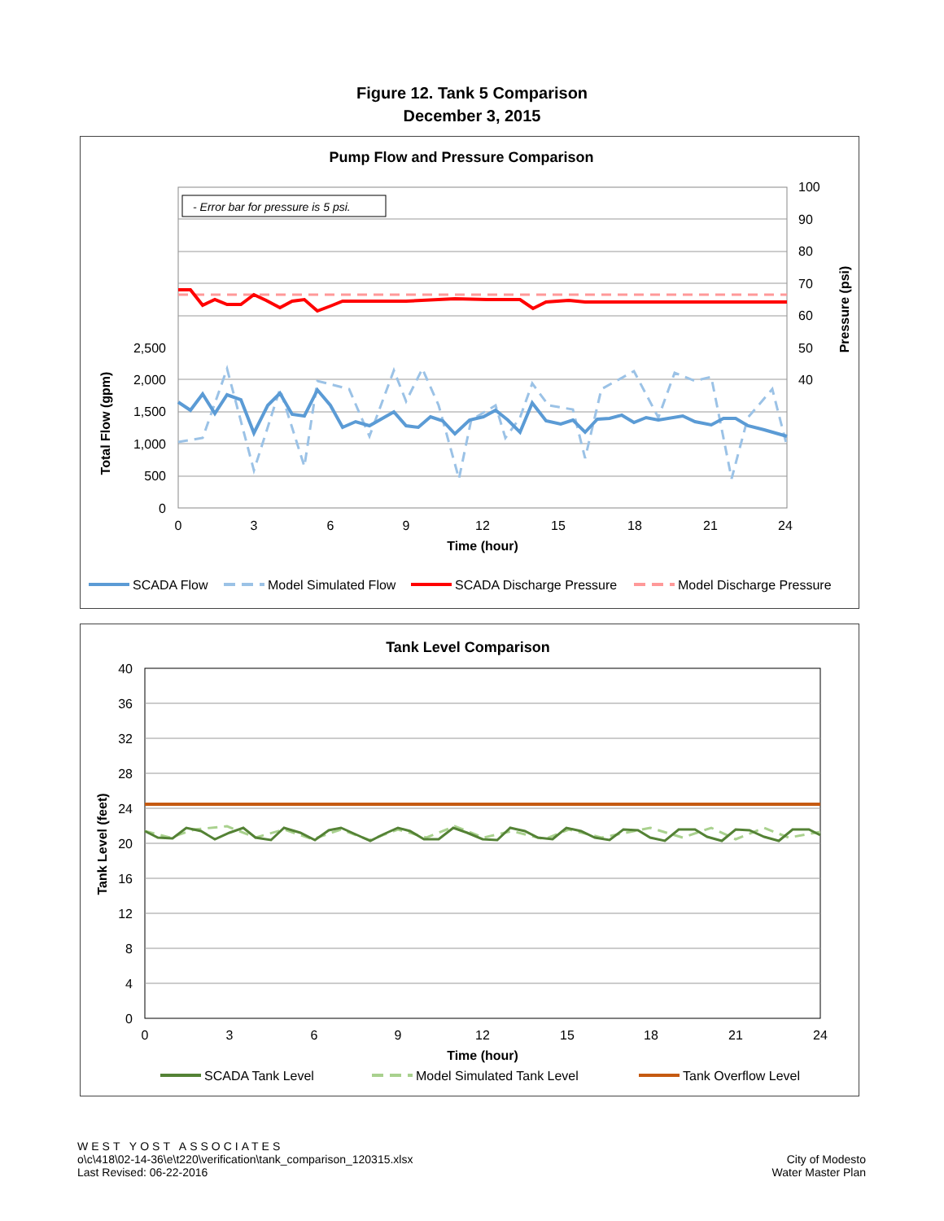Figure 12. Tank 5 Comparison
December 3, 2015
Pump Flow and Pressure Comparison
- Error bar for pressure is 5 psi.
2,500
2,000
1,500
1,000
500
0
100
90
80
70
60
50
40
0
3
6
9
12
15
18
21
24
Time (hour)
Total Flow (gpm)
Pressure (psi)
SCADA Flow
Model Simulated Flow
SCADA Discharge Pressure
Model Discharge Pressure
Tank Level Comparison
40
36
32
28
24
20
16
12
8
4
0
0
3
6
9
12
15
18
21
24
Time (hour)
Tank Level (feet)
SCADA Tank Level
Model Simulated Tank Level
Tank Overflow Level
WEST YOST ASSOCIATES
o\c\418\02-14-36\e\t220\verification\tank_comparison_120315.xlsx
Last Revised: 06-22-2016
City of Modesto
Water Master Plan